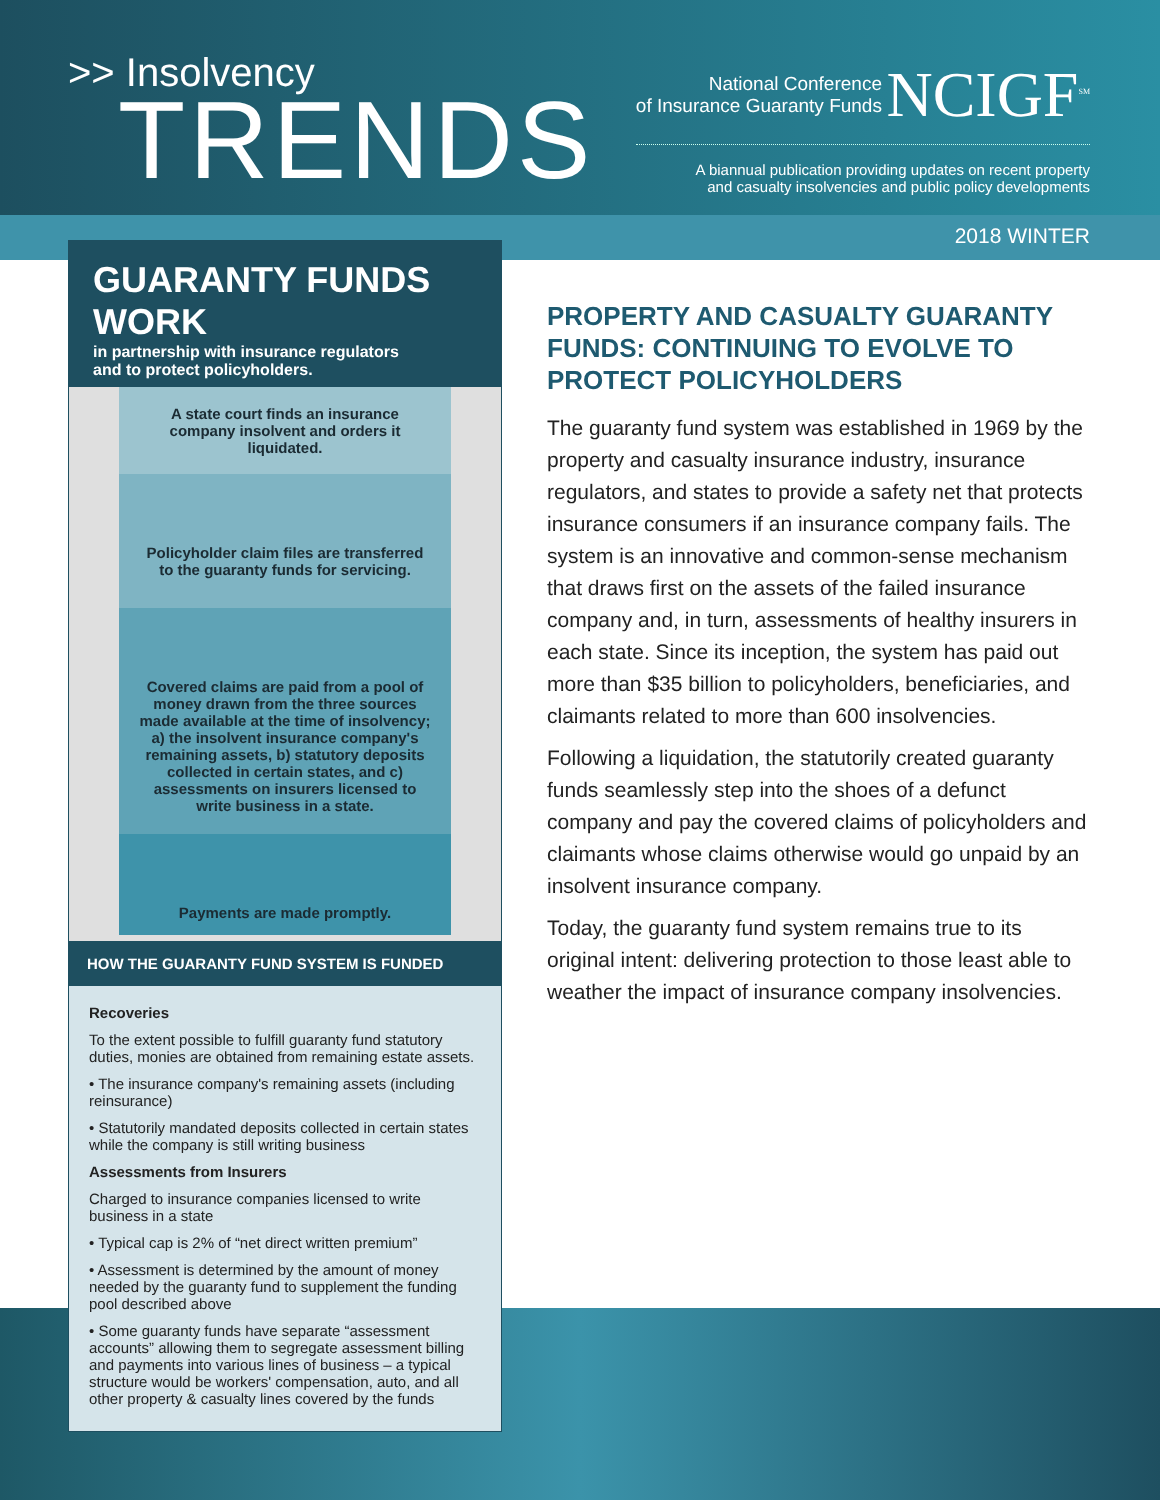>> Insolvency
TRENDS
National Conference
of Insurance Guaranty Funds NCIGF<sup>SM</sup>
A biannual publication providing updates on recent property
and casualty insolvencies and public policy developments
2018 WINTER
GUARANTY FUNDS WORK
in partnership with insurance regulators
and to protect policyholders.
A state court finds an insurance company insolvent and orders it liquidated.
Policyholder claim files are transferred to the guaranty funds for servicing.
Covered claims are paid from a pool of money drawn from the three sources made available at the time of insolvency; a) the insolvent insurance company's remaining assets, b) statutory deposits collected in certain states, and c) assessments on insurers licensed to write business in a state.
Payments are made promptly.
HOW THE GUARANTY FUND SYSTEM IS FUNDED
Recoveries
To the extent possible to fulfill guaranty fund statutory duties, monies are obtained from remaining estate assets.
• The insurance company's remaining assets (including reinsurance)
• Statutorily mandated deposits collected in certain states while the company is still writing business
Assessments from Insurers
Charged to insurance companies licensed to write business in a state
• Typical cap is 2% of “net direct written premium”
• Assessment is determined by the amount of money needed by the guaranty fund to supplement the funding pool described above
• Some guaranty funds have separate “assessment accounts” allowing them to segregate assessment billing and payments into various lines of business – a typical structure would be workers' compensation, auto, and all other property & casualty lines covered by the funds
PROPERTY AND CASUALTY GUARANTY FUNDS: CONTINUING TO EVOLVE TO PROTECT POLICYHOLDERS
The guaranty fund system was established in 1969 by the property and casualty insurance industry, insurance regulators, and states to provide a safety net that protects insurance consumers if an insurance company fails. The system is an innovative and common-sense mechanism that draws first on the assets of the failed insurance company and, in turn, assessments of healthy insurers in each state. Since its inception, the system has paid out more than $35 billion to policyholders, beneficiaries, and claimants related to more than 600 insolvencies.
Following a liquidation, the statutorily created guaranty funds seamlessly step into the shoes of a defunct company and pay the covered claims of policyholders and claimants whose claims otherwise would go unpaid by an insolvent insurance company.
Today, the guaranty fund system remains true to its original intent: delivering protection to those least able to weather the impact of insurance company insolvencies.